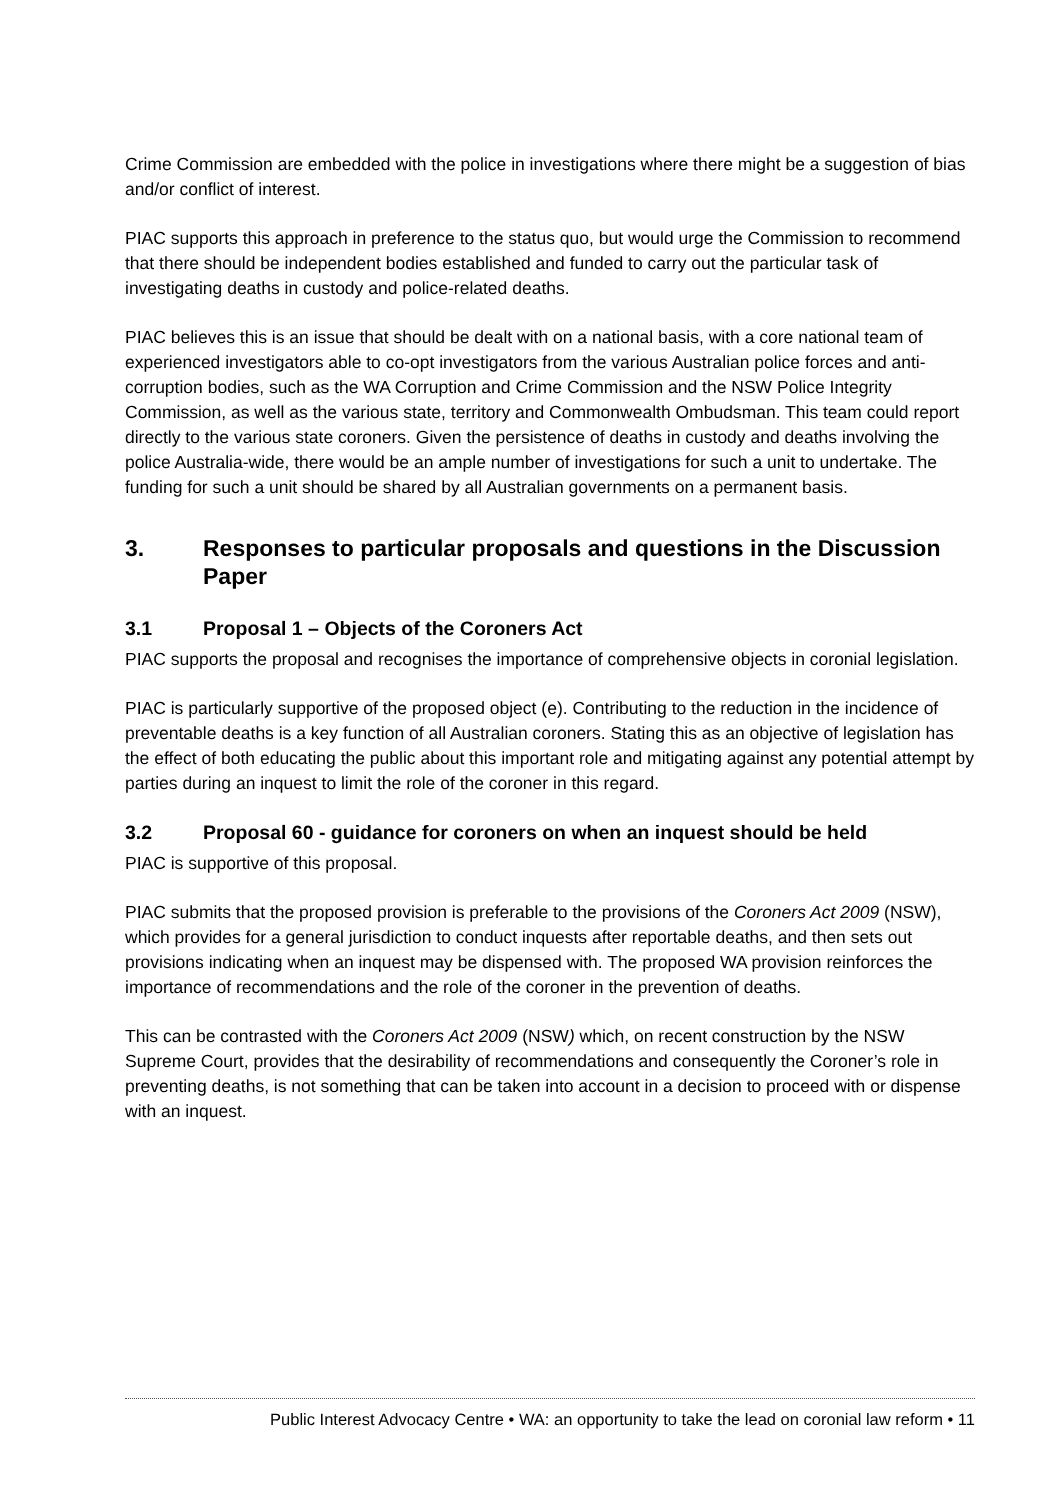Crime Commission are embedded with the police in investigations where there might be a suggestion of bias and/or conflict of interest.
PIAC supports this approach in preference to the status quo, but would urge the Commission to recommend that there should be independent bodies established and funded to carry out the particular task of investigating deaths in custody and police-related deaths.
PIAC believes this is an issue that should be dealt with on a national basis, with a core national team of experienced investigators able to co-opt investigators from the various Australian police forces and anti-corruption bodies, such as the WA Corruption and Crime Commission and the NSW Police Integrity Commission, as well as the various state, territory and Commonwealth Ombudsman. This team could report directly to the various state coroners. Given the persistence of deaths in custody and deaths involving the police Australia-wide, there would be an ample number of investigations for such a unit to undertake. The funding for such a unit should be shared by all Australian governments on a permanent basis.
3. Responses to particular proposals and questions in the Discussion Paper
3.1 Proposal 1 – Objects of the Coroners Act
PIAC supports the proposal and recognises the importance of comprehensive objects in coronial legislation.
PIAC is particularly supportive of the proposed object (e). Contributing to the reduction in the incidence of preventable deaths is a key function of all Australian coroners. Stating this as an objective of legislation has the effect of both educating the public about this important role and mitigating against any potential attempt by parties during an inquest to limit the role of the coroner in this regard.
3.2 Proposal 60 - guidance for coroners on when an inquest should be held
PIAC is supportive of this proposal.
PIAC submits that the proposed provision is preferable to the provisions of the Coroners Act 2009 (NSW), which provides for a general jurisdiction to conduct inquests after reportable deaths, and then sets out provisions indicating when an inquest may be dispensed with. The proposed WA provision reinforces the importance of recommendations and the role of the coroner in the prevention of deaths.
This can be contrasted with the Coroners Act 2009 (NSW) which, on recent construction by the NSW Supreme Court, provides that the desirability of recommendations and consequently the Coroner’s role in preventing deaths, is not something that can be taken into account in a decision to proceed with or dispense with an inquest.
Public Interest Advocacy Centre • WA: an opportunity to take the lead on coronial law reform • 11